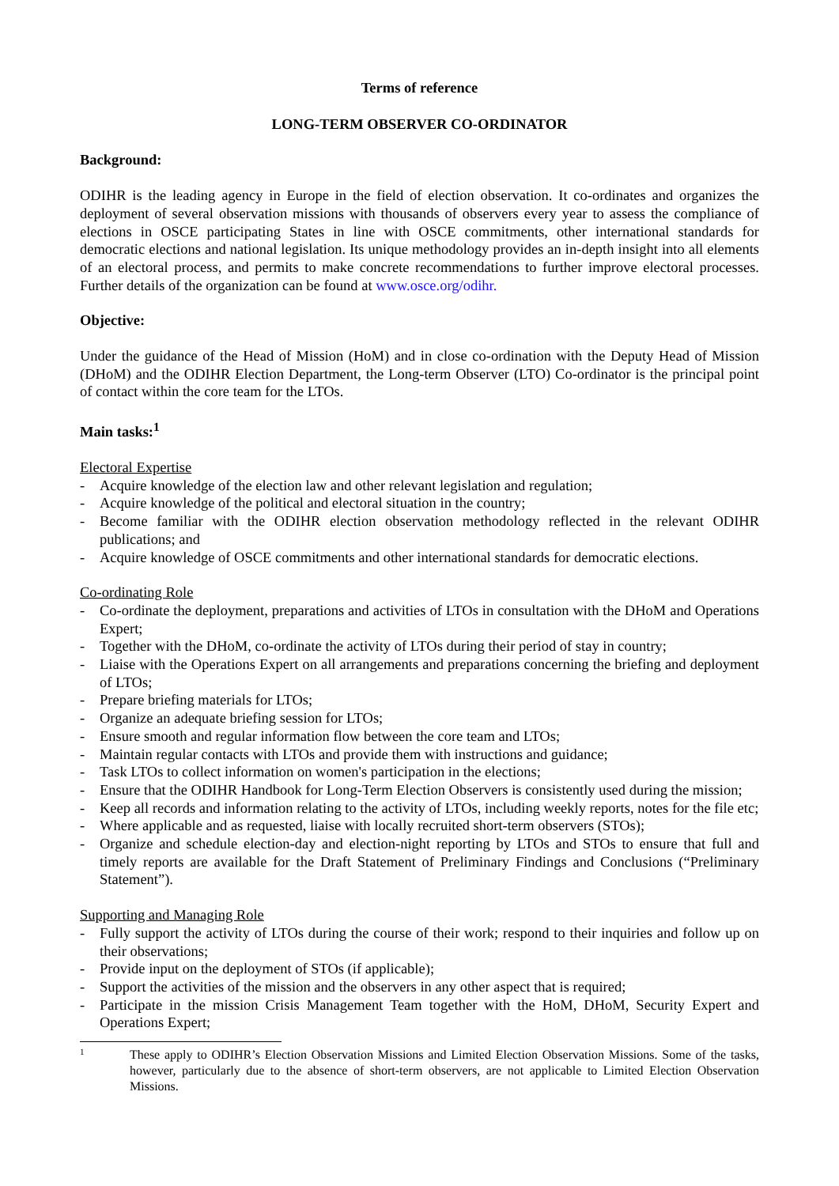Terms of reference
LONG-TERM OBSERVER CO-ORDINATOR
Background:
ODIHR is the leading agency in Europe in the field of election observation. It co-ordinates and organizes the deployment of several observation missions with thousands of observers every year to assess the compliance of elections in OSCE participating States in line with OSCE commitments, other international standards for democratic elections and national legislation. Its unique methodology provides an in-depth insight into all elements of an electoral process, and permits to make concrete recommendations to further improve electoral processes. Further details of the organization can be found at www.osce.org/odihr.
Objective:
Under the guidance of the Head of Mission (HoM) and in close co-ordination with the Deputy Head of Mission (DHoM) and the ODIHR Election Department, the Long-term Observer (LTO) Co-ordinator is the principal point of contact within the core team for the LTOs.
Main tasks:<sup>1</sup>
Electoral Expertise
- Acquire knowledge of the election law and other relevant legislation and regulation;
- Acquire knowledge of the political and electoral situation in the country;
- Become familiar with the ODIHR election observation methodology reflected in the relevant ODIHR publications; and
- Acquire knowledge of OSCE commitments and other international standards for democratic elections.
Co-ordinating Role
- Co-ordinate the deployment, preparations and activities of LTOs in consultation with the DHoM and Operations Expert;
- Together with the DHoM, co-ordinate the activity of LTOs during their period of stay in country;
- Liaise with the Operations Expert on all arrangements and preparations concerning the briefing and deployment of LTOs;
- Prepare briefing materials for LTOs;
- Organize an adequate briefing session for LTOs;
- Ensure smooth and regular information flow between the core team and LTOs;
- Maintain regular contacts with LTOs and provide them with instructions and guidance;
- Task LTOs to collect information on women's participation in the elections;
- Ensure that the ODIHR Handbook for Long-Term Election Observers is consistently used during the mission;
- Keep all records and information relating to the activity of LTOs, including weekly reports, notes for the file etc;
- Where applicable and as requested, liaise with locally recruited short-term observers (STOs);
- Organize and schedule election-day and election-night reporting by LTOs and STOs to ensure that full and timely reports are available for the Draft Statement of Preliminary Findings and Conclusions (“Preliminary Statement”).
Supporting and Managing Role
- Fully support the activity of LTOs during the course of their work; respond to their inquiries and follow up on their observations;
- Provide input on the deployment of STOs (if applicable);
- Support the activities of the mission and the observers in any other aspect that is required;
- Participate in the mission Crisis Management Team together with the HoM, DHoM, Security Expert and Operations Expert;
1 These apply to ODIHR’s Election Observation Missions and Limited Election Observation Missions. Some of the tasks, however, particularly due to the absence of short-term observers, are not applicable to Limited Election Observation Missions.